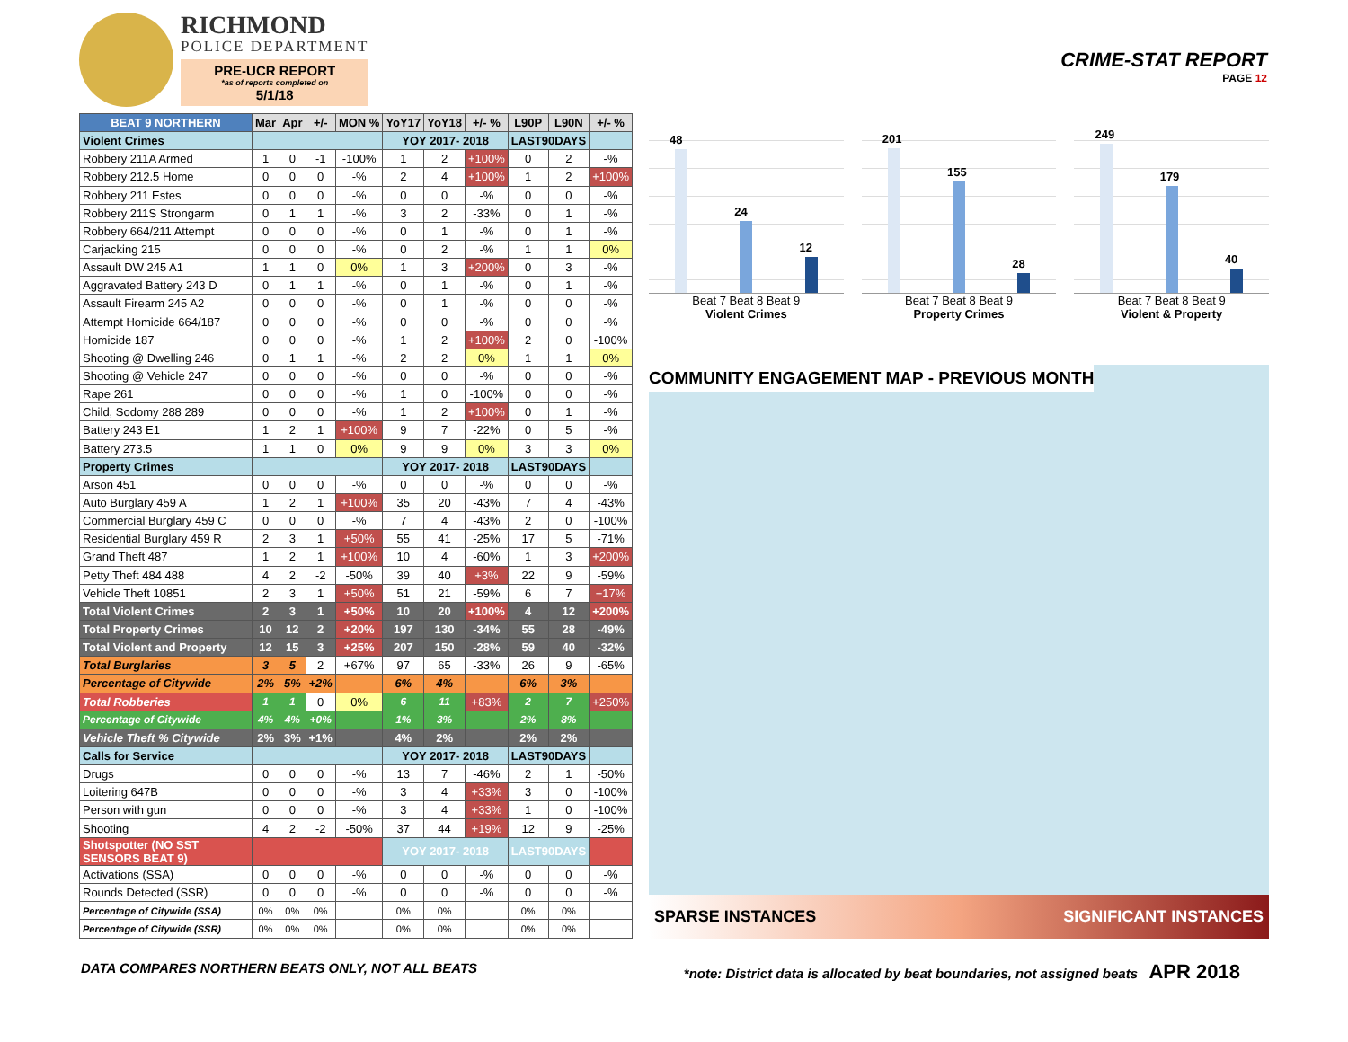RICHMOND
POLICE DEPARTMENT
PRE-UCR REPORT
*as of reports completed on
5/1/18
CRIME-STAT REPORT
PAGE 12
| BEAT 9 NORTHERN | Mar | Apr | +/- | MON % | YoY17 | YoY18 | +/- % | L90P | L90N | +/- % |
| --- | --- | --- | --- | --- | --- | --- | --- | --- | --- | --- |
| Violent Crimes | | | | | YOY 2017- 2018 | | | LAST90DAYS | | |
| Robbery 211A Armed | 1 | 0 | -1 | -100% | 1 | 2 | +100% | 0 | 2 | -% |
| Robbery 212.5 Home | 0 | 0 | 0 | -% | 2 | 4 | +100% | 1 | 2 | +100% |
| Robbery 211 Estes | 0 | 0 | 0 | -% | 0 | 0 | -% | 0 | 0 | -% |
| Robbery 211S Strongarm | 0 | 1 | 1 | -% | 3 | 2 | -33% | 0 | 1 | -% |
| Robbery 664/211 Attempt | 0 | 0 | 0 | -% | 0 | 1 | -% | 0 | 1 | -% |
| Carjacking 215 | 0 | 0 | 0 | -% | 0 | 2 | -% | 1 | 1 | 0% |
| Assault DW 245 A1 | 1 | 1 | 0 | 0% | 1 | 3 | +200% | 0 | 3 | -% |
| Aggravated Battery 243 D | 0 | 1 | 1 | -% | 0 | 1 | -% | 0 | 1 | -% |
| Assault Firearm 245 A2 | 0 | 0 | 0 | -% | 0 | 1 | -% | 0 | 0 | -% |
| Attempt Homicide 664/187 | 0 | 0 | 0 | -% | 0 | 0 | -% | 0 | 0 | -% |
| Homicide 187 | 0 | 0 | 0 | -% | 1 | 2 | +100% | 2 | 0 | -100% |
| Shooting @ Dwelling 246 | 0 | 1 | 1 | -% | 2 | 2 | 0% | 1 | 1 | 0% |
| Shooting @ Vehicle 247 | 0 | 0 | 0 | -% | 0 | 0 | -% | 0 | 0 | -% |
| Rape 261 | 0 | 0 | 0 | -% | 1 | 0 | -100% | 0 | 0 | -% |
| Child, Sodomy 288 289 | 0 | 0 | 0 | -% | 1 | 2 | +100% | 0 | 1 | -% |
| Battery 243 E1 | 1 | 2 | 1 | +100% | 9 | 7 | -22% | 0 | 5 | -% |
| Battery 273.5 | 1 | 1 | 0 | 0% | 9 | 9 | 0% | 3 | 3 | 0% |
| Property Crimes | | | | | YOY 2017- 2018 | | | LAST90DAYS | | |
| Arson 451 | 0 | 0 | 0 | -% | 0 | 0 | -% | 0 | 0 | -% |
| Auto Burglary 459 A | 1 | 2 | 1 | +100% | 35 | 20 | -43% | 7 | 4 | -43% |
| Commercial Burglary 459 C | 0 | 0 | 0 | -% | 7 | 4 | -43% | 2 | 0 | -100% |
| Residential Burglary 459 R | 2 | 3 | 1 | +50% | 55 | 41 | -25% | 17 | 5 | -71% |
| Grand Theft 487 | 1 | 2 | 1 | +100% | 10 | 4 | -60% | 1 | 3 | +200% |
| Petty Theft 484 488 | 4 | 2 | -2 | -50% | 39 | 40 | +3% | 22 | 9 | -59% |
| Vehicle Theft 10851 | 2 | 3 | 1 | +50% | 51 | 21 | -59% | 6 | 7 | +17% |
| Total Violent Crimes | 2 | 3 | 1 | +50% | 10 | 20 | +100% | 4 | 12 | +200% |
| Total Property Crimes | 10 | 12 | 2 | +20% | 197 | 130 | -34% | 55 | 28 | -49% |
| Total Violent and Property | 12 | 15 | 3 | +25% | 207 | 150 | -28% | 59 | 40 | -32% |
| Total Burglaries | 3 | 5 | 2 | +67% | 97 | 65 | -33% | 26 | 9 | -65% |
| Percentage of Citywide | 2% | 5% | +2% | | 6% | 4% | | 6% | 3% | |
| Total Robberies | 1 | 1 | 0 | 0% | 6 | 11 | +83% | 2 | 7 | +250% |
| Percentage of Citywide | 4% | 4% | +0% | | 1% | 3% | | 2% | 8% | |
| Vehicle Theft % Citywide | 2% | 3% | +1% | | 4% | 2% | | 2% | 2% | |
| Calls for Service | | | | | YOY 2017- 2018 | | | LAST90DAYS | | |
| Drugs | 0 | 0 | 0 | -% | 13 | 7 | -46% | 2 | 1 | -50% |
| Loitering 647B | 0 | 0 | 0 | -% | 3 | 4 | +33% | 3 | 0 | -100% |
| Person with gun | 0 | 0 | 0 | -% | 3 | 4 | +33% | 1 | 0 | -100% |
| Shooting | 4 | 2 | -2 | -50% | 37 | 44 | +19% | 12 | 9 | -25% |
| Shotspotter (NO SST SENSORS BEAT 9) | | | | | YOY 2017- 2018 | | | LAST90DAYS | | |
| Activations (SSA) | 0 | 0 | 0 | -% | 0 | 0 | -% | 0 | 0 | -% |
| Rounds Detected (SSR) | 0 | 0 | 0 | -% | 0 | 0 | -% | 0 | 0 | -% |
| Percentage of Citywide (SSA) | 0% | 0% | 0% | | 0% | 0% | | 0% | 0% | |
| Percentage of Citywide (SSR) | 0% | 0% | 0% | | 0% | 0% | | 0% | 0% | |
48
24
12
Beat 7 Beat 8 Beat 9
Violent Crimes
201
155
28
Beat 7 Beat 8 Beat 9
Property Crimes
249
179
40
Beat 7 Beat 8 Beat 9
Violent & Property
COMMUNITY ENGAGEMENT MAP - PREVIOUS MONTH
SPARSE INSTANCES SIGNIFICANT INSTANCES
DATA COMPARES NORTHERN BEATS ONLY, NOT ALL BEATS *note: District data is allocated by beat boundaries, not assigned beats APR 2018